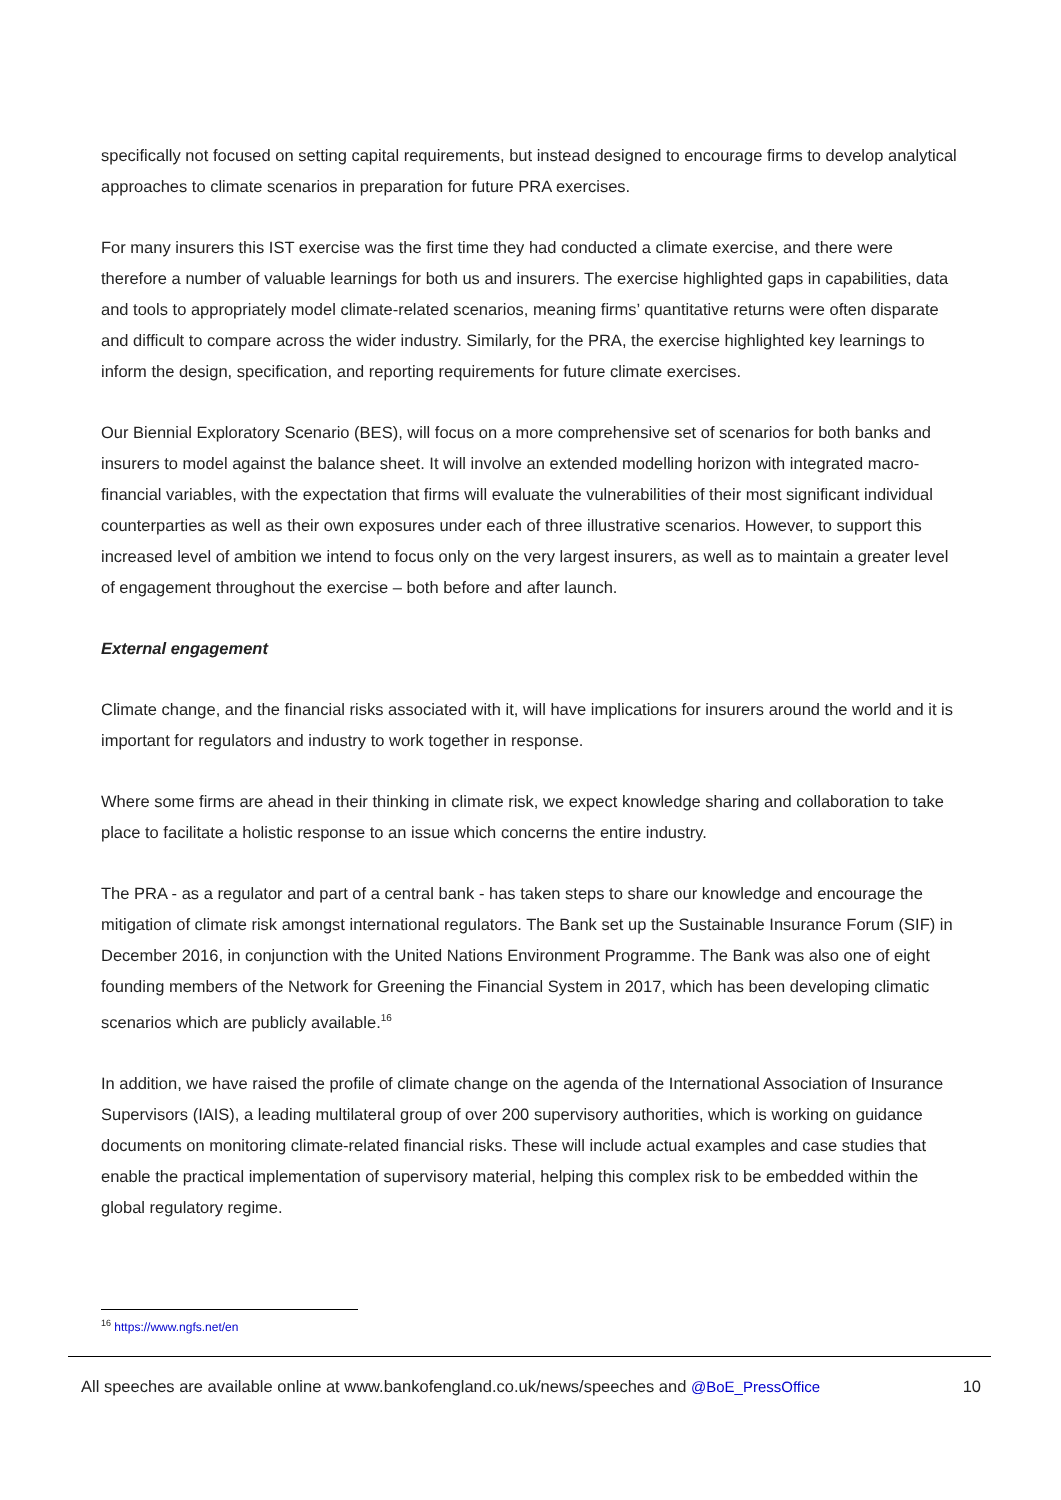specifically not focused on setting capital requirements, but instead designed to encourage firms to develop analytical approaches to climate scenarios in preparation for future PRA exercises.
For many insurers this IST exercise was the first time they had conducted a climate exercise, and there were therefore a number of valuable learnings for both us and insurers. The exercise highlighted gaps in capabilities, data and tools to appropriately model climate-related scenarios, meaning firms’ quantitative returns were often disparate and difficult to compare across the wider industry. Similarly, for the PRA, the exercise highlighted key learnings to inform the design, specification, and reporting requirements for future climate exercises.
Our Biennial Exploratory Scenario (BES), will focus on a more comprehensive set of scenarios for both banks and insurers to model against the balance sheet. It will involve an extended modelling horizon with integrated macro-financial variables, with the expectation that firms will evaluate the vulnerabilities of their most significant individual counterparties as well as their own exposures under each of three illustrative scenarios. However, to support this increased level of ambition we intend to focus only on the very largest insurers, as well as to maintain a greater level of engagement throughout the exercise – both before and after launch.
External engagement
Climate change, and the financial risks associated with it, will have implications for insurers around the world and it is important for regulators and industry to work together in response.
Where some firms are ahead in their thinking in climate risk, we expect knowledge sharing and collaboration to take place to facilitate a holistic response to an issue which concerns the entire industry.
The PRA - as a regulator and part of a central bank - has taken steps to share our knowledge and encourage the mitigation of climate risk amongst international regulators. The Bank set up the Sustainable Insurance Forum (SIF) in December 2016, in conjunction with the United Nations Environment Programme. The Bank was also one of eight founding members of the Network for Greening the Financial System in 2017, which has been developing climatic scenarios which are publicly available.<sup>16</sup>
In addition, we have raised the profile of climate change on the agenda of the International Association of Insurance Supervisors (IAIS), a leading multilateral group of over 200 supervisory authorities, which is working on guidance documents on monitoring climate-related financial risks. These will include actual examples and case studies that enable the practical implementation of supervisory material, helping this complex risk to be embedded within the global regulatory regime.
<sup>16</sup> https://www.ngfs.net/en
All speeches are available online at www.bankofengland.co.uk/news/speeches and @BoE_PressOffice 10